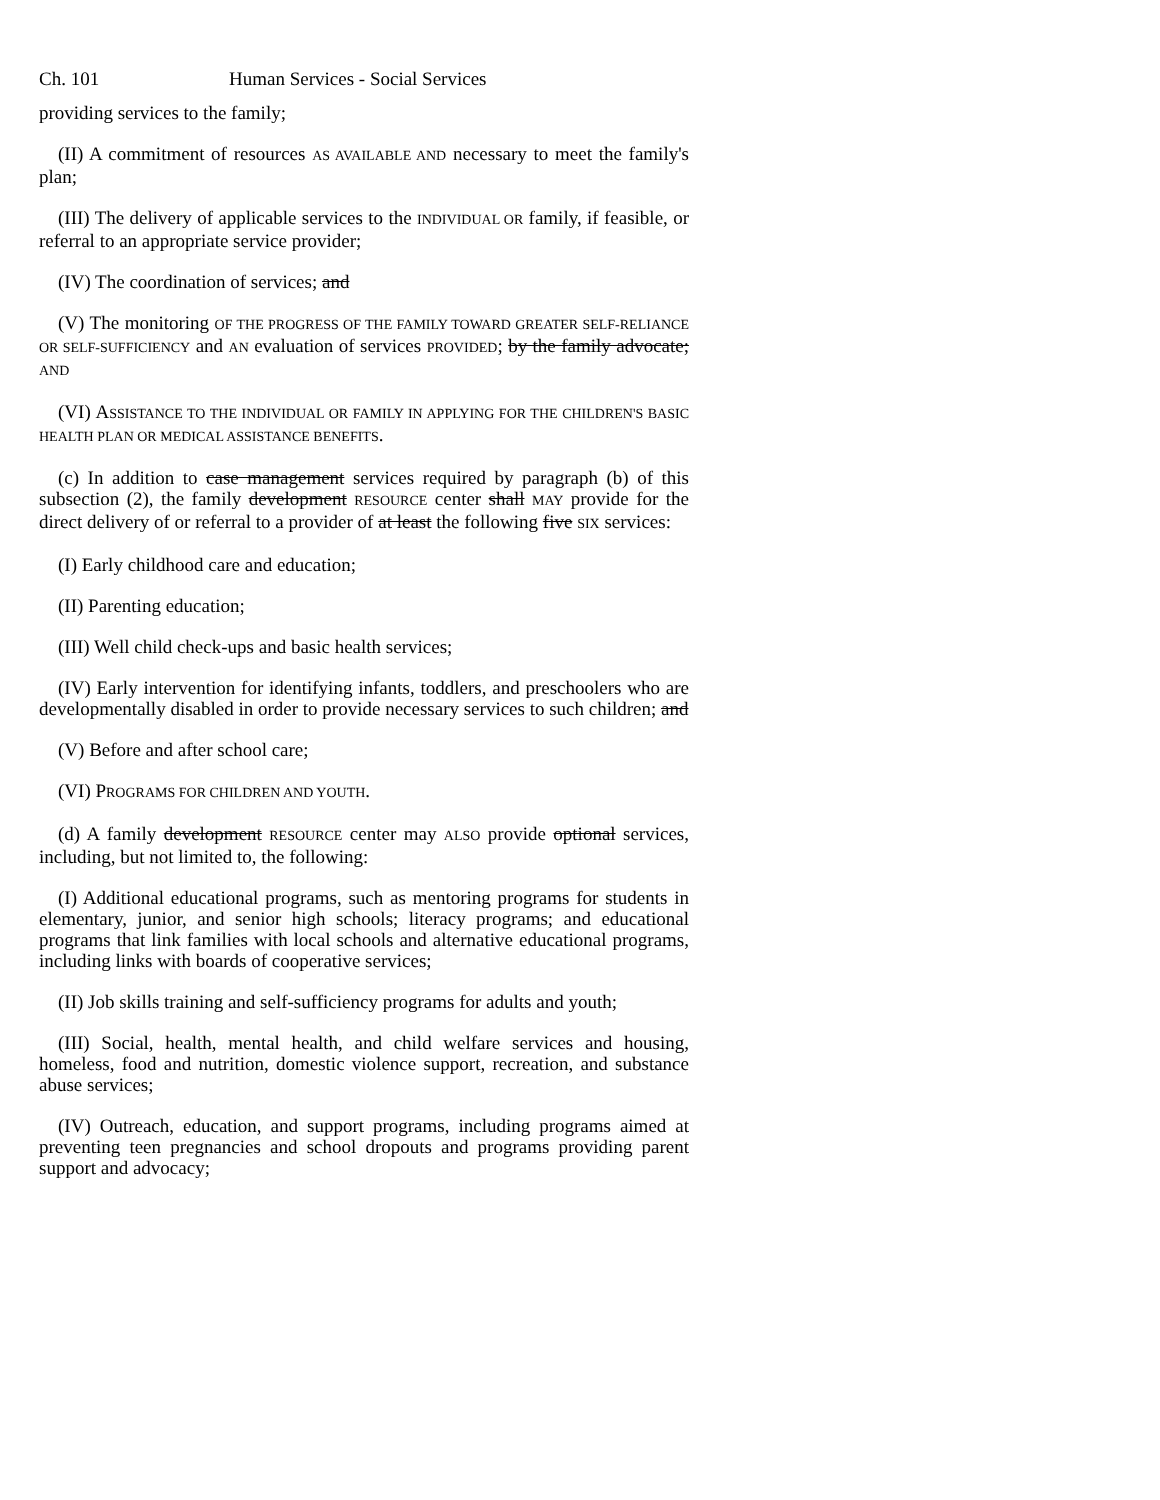Ch. 101 Human Services - Social Services
providing services to the family;
(II) A commitment of resources AS AVAILABLE AND necessary to meet the family's plan;
(III) The delivery of applicable services to the INDIVIDUAL OR family, if feasible, or referral to an appropriate service provider;
(IV) The coordination of services; and
(V) The monitoring OF THE PROGRESS OF THE FAMILY TOWARD GREATER SELF-RELIANCE OR SELF-SUFFICIENCY and AN evaluation of services PROVIDED; by the family advocate; AND
(VI) ASSISTANCE TO THE INDIVIDUAL OR FAMILY IN APPLYING FOR THE CHILDREN'S BASIC HEALTH PLAN OR MEDICAL ASSISTANCE BENEFITS.
(c) In addition to case management services required by paragraph (b) of this subsection (2), the family development RESOURCE center shall MAY provide for the direct delivery of or referral to a provider of at least the following five SIX services:
(I) Early childhood care and education;
(II) Parenting education;
(III) Well child check-ups and basic health services;
(IV) Early intervention for identifying infants, toddlers, and preschoolers who are developmentally disabled in order to provide necessary services to such children; and
(V) Before and after school care;
(VI) PROGRAMS FOR CHILDREN AND YOUTH.
(d) A family development RESOURCE center may ALSO provide optional services, including, but not limited to, the following:
(I) Additional educational programs, such as mentoring programs for students in elementary, junior, and senior high schools; literacy programs; and educational programs that link families with local schools and alternative educational programs, including links with boards of cooperative services;
(II) Job skills training and self-sufficiency programs for adults and youth;
(III) Social, health, mental health, and child welfare services and housing, homeless, food and nutrition, domestic violence support, recreation, and substance abuse services;
(IV) Outreach, education, and support programs, including programs aimed at preventing teen pregnancies and school dropouts and programs providing parent support and advocacy;